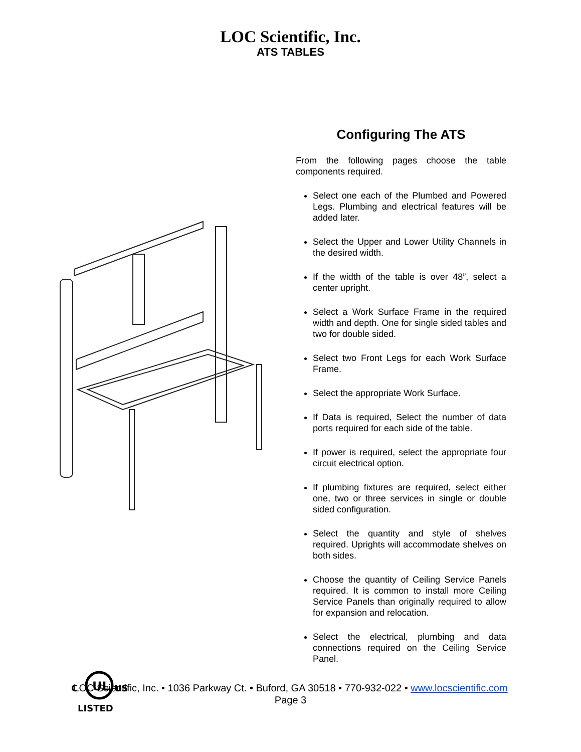LOC Scientific, Inc.
ATS TABLES
UL
C
US
LISTED
Configuring The ATS
From the following pages choose the table components required.
Select one each of the Plumbed and Powered Legs. Plumbing and electrical features will be added later.
Select the Upper and Lower Utility Channels in the desired width.
If the width of the table is over 48”, select a center upright.
Select a Work Surface Frame in the required width and depth. One for single sided tables and two for double sided.
Select two Front Legs for each Work Surface Frame.
Select the appropriate Work Surface.
If Data is required, Select the number of data ports required for each side of the table.
If power is required, select the appropriate four circuit electrical option.
If plumbing fixtures are required, select either one, two or three services in single or double sided configuration.
Select the quantity and style of shelves required. Uprights will accommodate shelves on both sides.
Choose the quantity of Ceiling Service Panels required. It is common to install more Ceiling Service Panels than originally required to allow for expansion and relocation.
Select the electrical, plumbing and data connections required on the Ceiling Service Panel.
LOC Scientific, Inc. • 1036 Parkway Ct. • Buford, GA 30518 • 770-932-022 • www.locscientific.com
Page 3